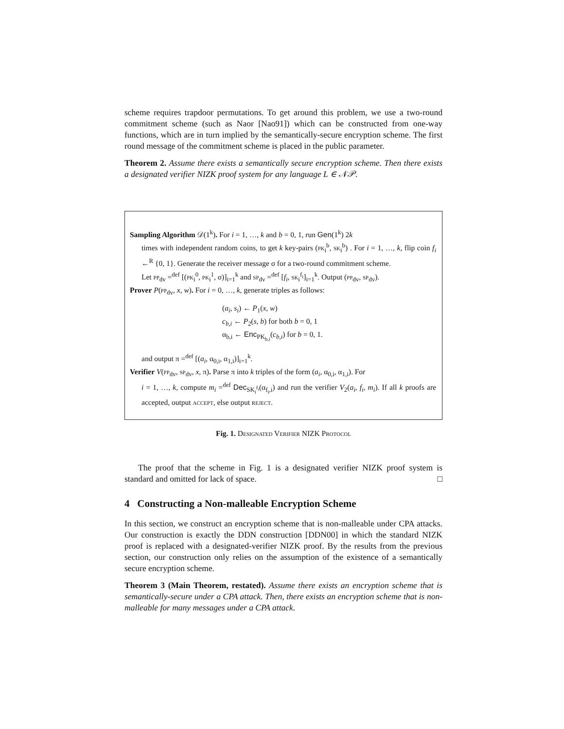scheme requires trapdoor permutations. To get around this problem, we use a two-round commitment scheme (such as Naor [Nao91]) which can be constructed from one-way functions, which are in turn implied by the semantically-secure encryption scheme. The first round message of the commitment scheme is placed in the public parameter.
Theorem 2. Assume there exists a semantically secure encryption scheme. Then there exists a designated verifier NIZK proof system for any language L ∈ 𝒩𝒫.
Sampling Algorithm 𝒟(1<sup>k</sup>). For i = 1, …, k and b = 0, 1, run Gen(1<sup>k</sup>) 2k
times with independent random coins, to get k key-pairs (pk<sub>i</sub><sup>b</sup>, sk<sub>i</sub><sup>b</sup>) . For i = 1, …, k, flip coin f<sub>i</sub> ←<sup>R</sup> {0, 1}. Generate the receiver message σ for a two-round commitment scheme.
Let pp<sub>dv</sub> =<sup>def</sup> [(pk<sub>i</sub><sup>0</sup>, pk<sub>i</sub><sup>1</sup>, σ)]<sub>i=1</sub><sup>k</sup> and sp<sub>dv</sub> =<sup>def</sup> [f<sub>i</sub>, sk<sub>i</sub><sup>f<sub>i</sub></sup>]<sub>i=1</sub><sup>k</sup>. Output (pp<sub>dv</sub>, sp<sub>dv</sub>).
Prover P(pp<sub>dv</sub>, x, w). For i = 0, …, k, generate triples as follows:
(a<sub>i</sub>, s<sub>i</sub>) ← P<sub>1</sub>(x, w)
c<sub>b,i</sub> ← P<sub>2</sub>(s, b) for both b = 0, 1
α<sub>b,i</sub> ← Enc<sub>PK<sub>b,i</sub></sub>(c<sub>b,i</sub>) for b = 0, 1.
and output π =<sup>def</sup> [(a<sub>i</sub>, α<sub>0,i</sub>, α<sub>1,i</sub>)]<sub>i=1</sub><sup>k</sup>.
Verifier V(pp<sub>dv</sub>, sp<sub>dv</sub>, x, π). Parse π into k triples of the form (a<sub>i</sub>, α<sub>0,i</sub>, α<sub>1,i</sub>). For
i = 1, …, k, compute m<sub>i</sub> =<sup>def</sup> Dec<sub>SK<sub>i</sub><sup>f<sub>i</sub></sup></sub>(α<sub>f<sub>i</sub>,i</sub>) and run the verifier V<sub>2</sub>(a<sub>i</sub>, f<sub>i</sub>, m<sub>i</sub>). If all k proofs are accepted, output accept, else output reject.
Fig. 1. Designated Verifier NIZK Protocol
The proof that the scheme in Fig. 1 is a designated verifier NIZK proof system is standard and omitted for lack of space. □
4 Constructing a Non-malleable Encryption Scheme
In this section, we construct an encryption scheme that is non-malleable under CPA attacks. Our construction is exactly the DDN construction [DDN00] in which the standard NIZK proof is replaced with a designated-verifier NIZK proof. By the results from the previous section, our construction only relies on the assumption of the existence of a semantically secure encryption scheme.
Theorem 3 (Main Theorem, restated). Assume there exists an encryption scheme that is semantically-secure under a CPA attack. Then, there exists an encryption scheme that is non-malleable for many messages under a CPA attack.